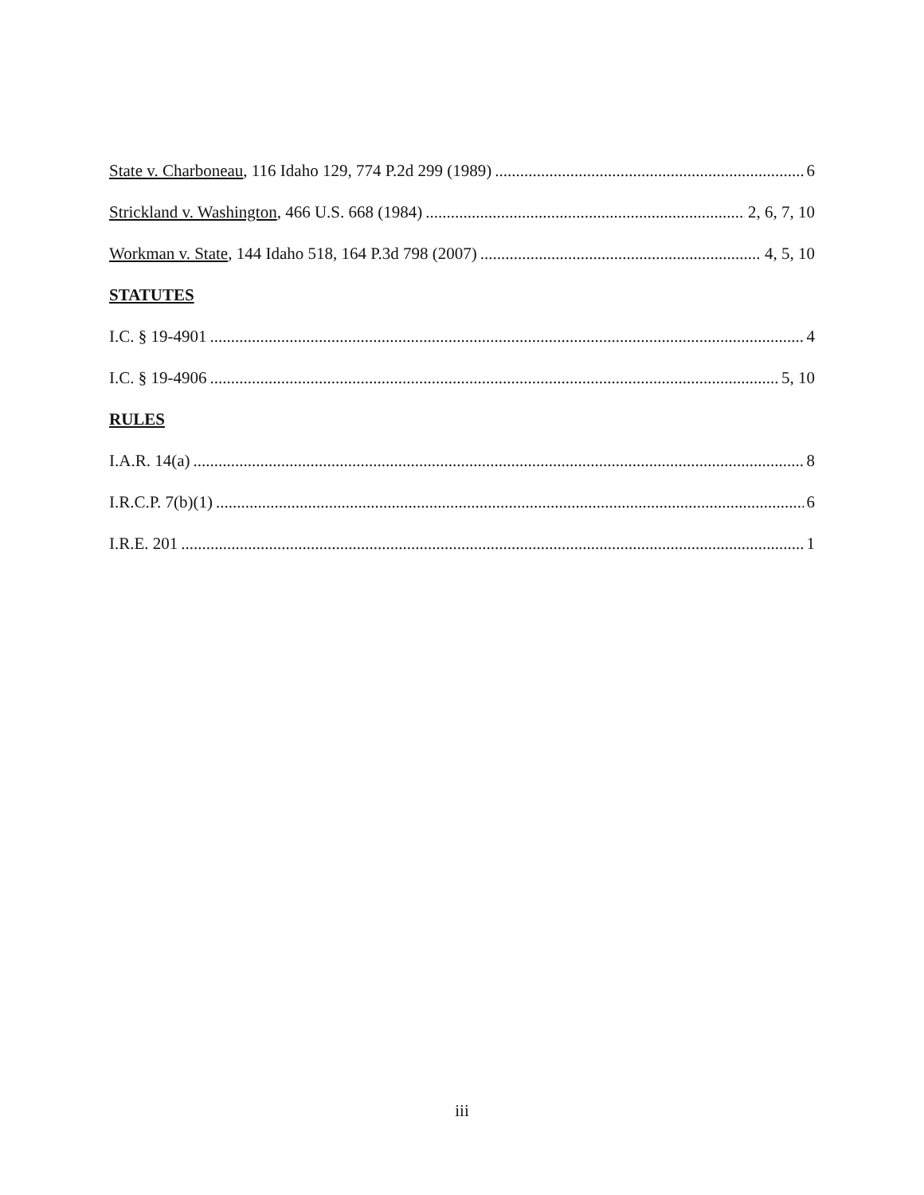State v. Charboneau, 116 Idaho 129, 774 P.2d 299 (1989) 6
Strickland v. Washington, 466 U.S. 668 (1984) 2, 6, 7, 10
Workman v. State, 144 Idaho 518, 164 P.3d 798 (2007) 4, 5, 10
STATUTES
I.C. § 19-4901 4
I.C. § 19-4906 5, 10
RULES
I.A.R. 14(a) 8
I.R.C.P. 7(b)(1) 6
I.R.E. 201 1
iii